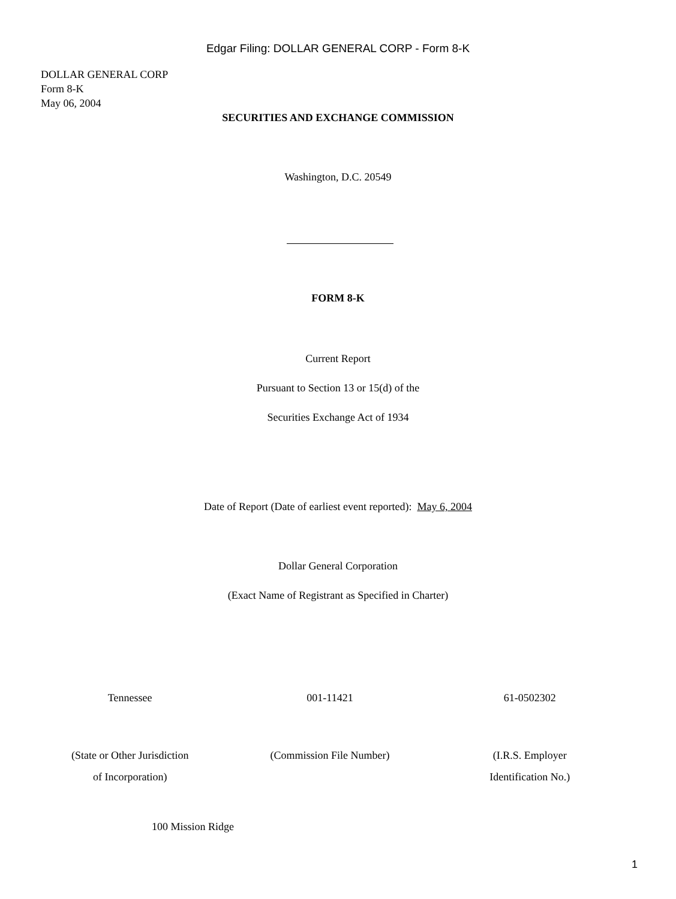Edgar Filing: DOLLAR GENERAL CORP - Form 8-K
DOLLAR GENERAL CORP
Form 8-K
May 06, 2004
SECURITIES AND EXCHANGE COMMISSION
Washington, D.C. 20549
FORM 8-K
Current Report
Pursuant to Section 13 or 15(d) of the
Securities Exchange Act of 1934
Date of Report (Date of earliest event reported): May 6, 2004
Dollar General Corporation
(Exact Name of Registrant as Specified in Charter)
| Tennessee | 001-11421 | 61-0502302 |
| (State or Other Jurisdiction | (Commission File Number) | (I.R.S. Employer |
| of Incorporation) | | Identification No.) |
100 Mission Ridge
1